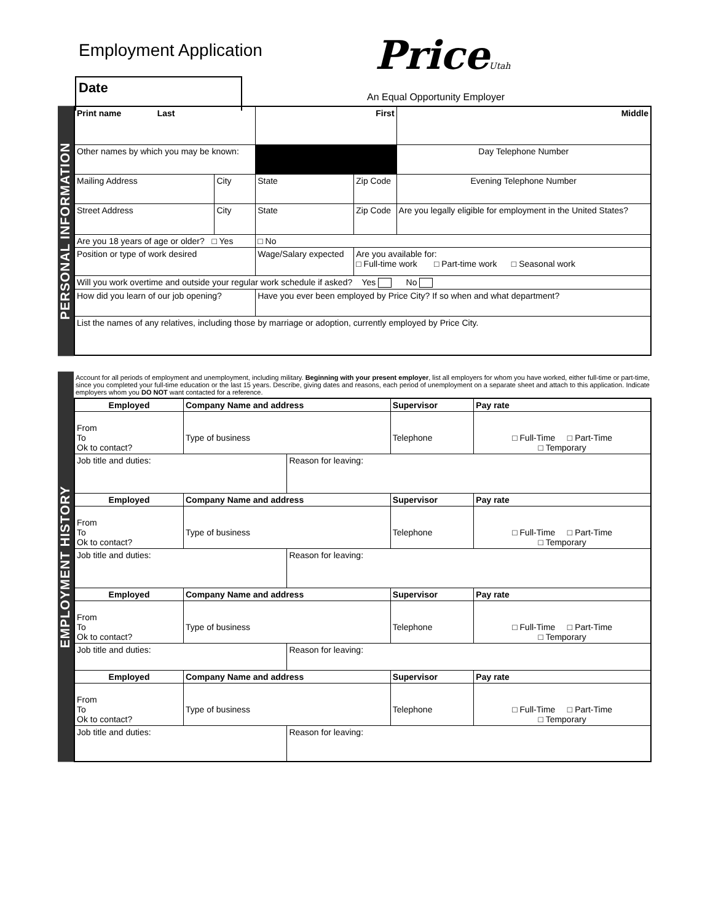Employment Application PriceUtah
Date
An Equal Opportunity Employer
PERSONAL INFORMATION
| Print name Last | | First | | Middle |
| Other names by which you may be known: | | | | Day Telephone Number |
| Mailing Address | City | State | Zip Code | Evening Telephone Number |
| Street Address | City | State | Zip Code | Are you legally eligible for employment in the United States? |
| Are you 18 years of age or older? □ Yes | | □ No | | |
| Position or type of work desired | | Wage/Salary expected | Are you available for: □ Full-time work □ Part-time work □ Seasonal work | |
| Will you work overtime and outside your regular work schedule if asked? Yes No | | | | |
| How did you learn of our job opening? | | Have you ever been employed by Price City? If so when and what department? | | |
| List the names of any relatives, including those by marriage or adoption, currently employed by Price City. | | | | |
EMPLOYMENT HISTORY
| Account for all periods of employment and unemployment, including military. Beginning with your present employer , list all employers for whom you have worked, either full-time or part-time, since you completed your full-time education or the last 15 years. Describe, giving dates and reasons, each period of unemployment on a separate sheet and attach to this application. Indicate employers whom you DO NOT want contacted for a reference. |
| Employed | Company Name and address | | Supervisor | Pay rate |
| From To Ok to contact? | Type of business | | Telephone | □ Full-Time □ Part-Time □ Temporary |
| Job title and duties: | | Reason for leaving: | | |
| Employed | Company Name and address | | Supervisor | Pay rate |
| From To Ok to contact? | Type of business | | Telephone | □ Full-Time □ Part-Time □ Temporary |
| Job title and duties: | | Reason for leaving: | | |
| Employed | Company Name and address | | Supervisor | Pay rate |
| From To Ok to contact? | Type of business | | Telephone | □ Full-Time □ Part-Time □ Temporary |
| Job title and duties: | | Reason for leaving: | | |
| Employed | Company Name and address | | Supervisor | Pay rate |
| From To Ok to contact? | Type of business | | Telephone | □ Full-Time □ Part-Time □ Temporary |
| Job title and duties: | | Reason for leaving: | | |